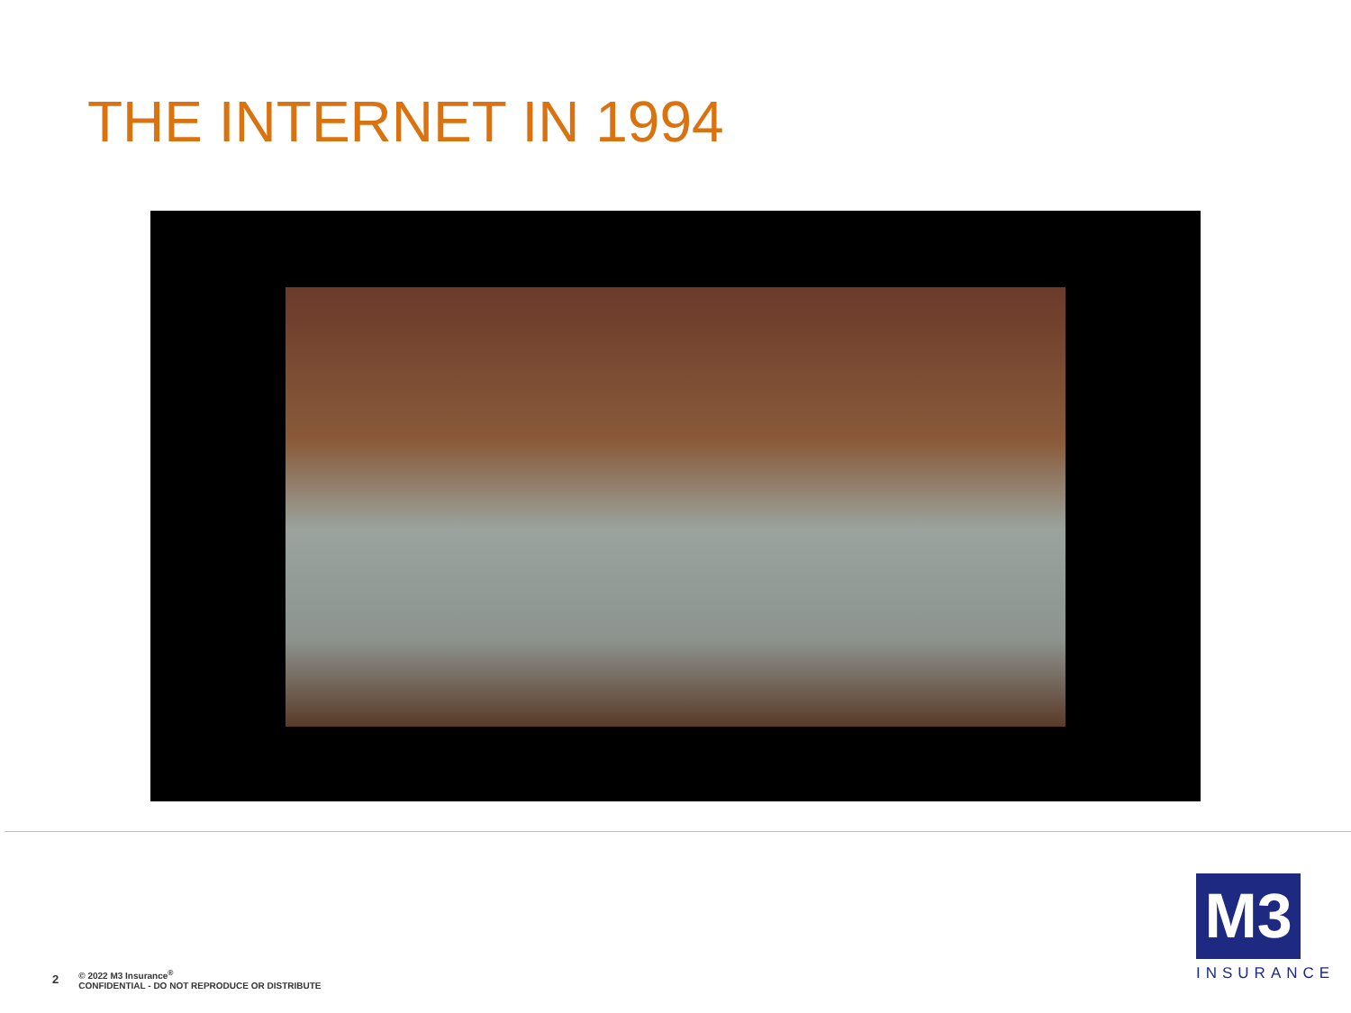THE INTERNET IN 1994
2 © 2022 M3 Insurance<sup>®</sup>
CONFIDENTIAL - DO NOT REPRODUCE OR DISTRIBUTE
M3
INSURANCE